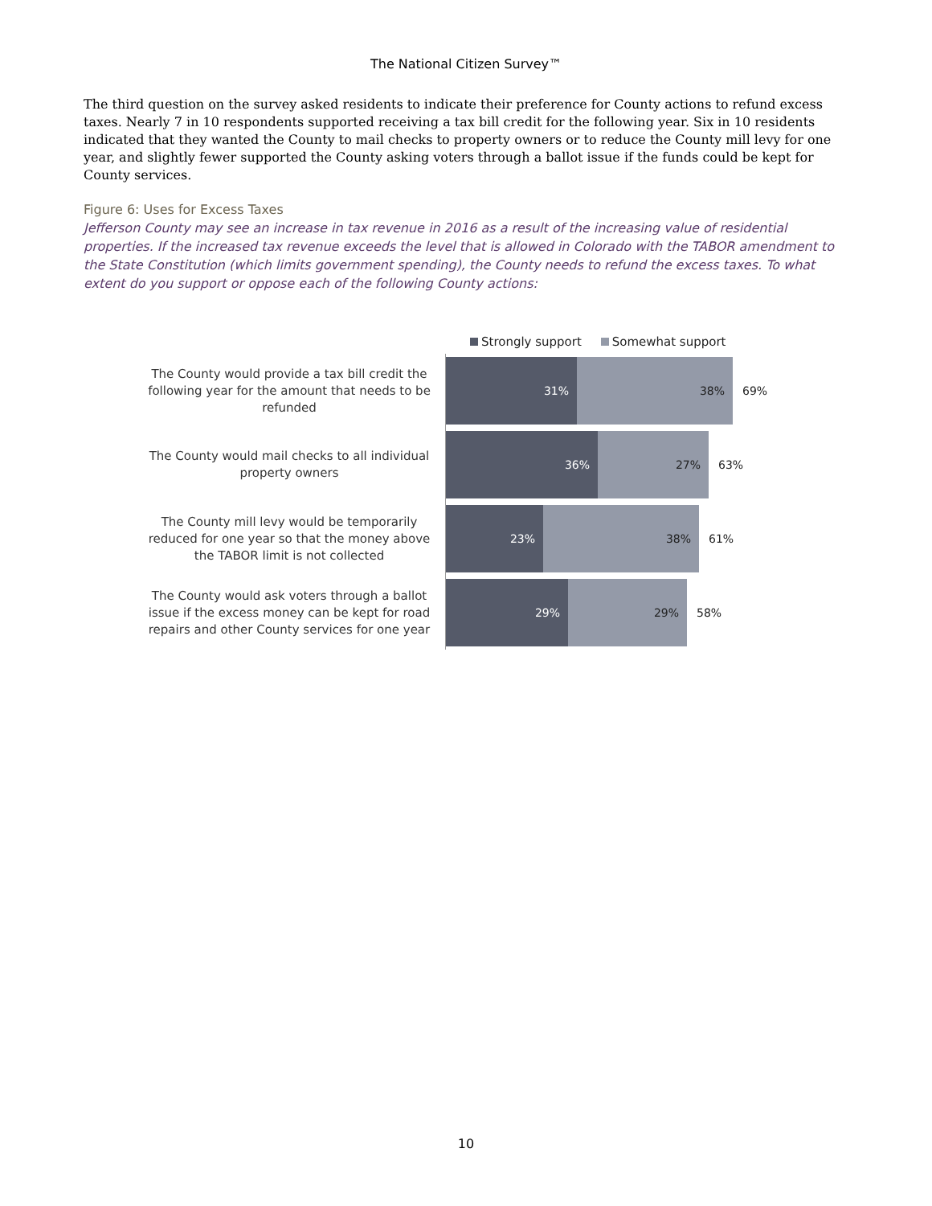The National Citizen Survey™
The third question on the survey asked residents to indicate their preference for County actions to refund excess taxes. Nearly 7 in 10 respondents supported receiving a tax bill credit for the following year. Six in 10 residents indicated that they wanted the County to mail checks to property owners or to reduce the County mill levy for one year, and slightly fewer supported the County asking voters through a ballot issue if the funds could be kept for County services.
Figure 6: Uses for Excess Taxes
Jefferson County may see an increase in tax revenue in 2016 as a result of the increasing value of residential properties. If the increased tax revenue exceeds the level that is allowed in Colorado with the TABOR amendment to the State Constitution (which limits government spending), the County needs to refund the excess taxes. To what extent do you support or oppose each of the following County actions:
Strongly support Somewhat support
The County would provide a tax bill credit the following year for the amount that needs to be refunded
31% 38%
69%
The County would mail checks to all individual property owners
36% 27%
63%
The County mill levy would be temporarily reduced for one year so that the money above the TABOR limit is not collected
23% 38%
61%
The County would ask voters through a ballot issue if the excess money can be kept for road repairs and other County services for one year
29% 29%
58%
10